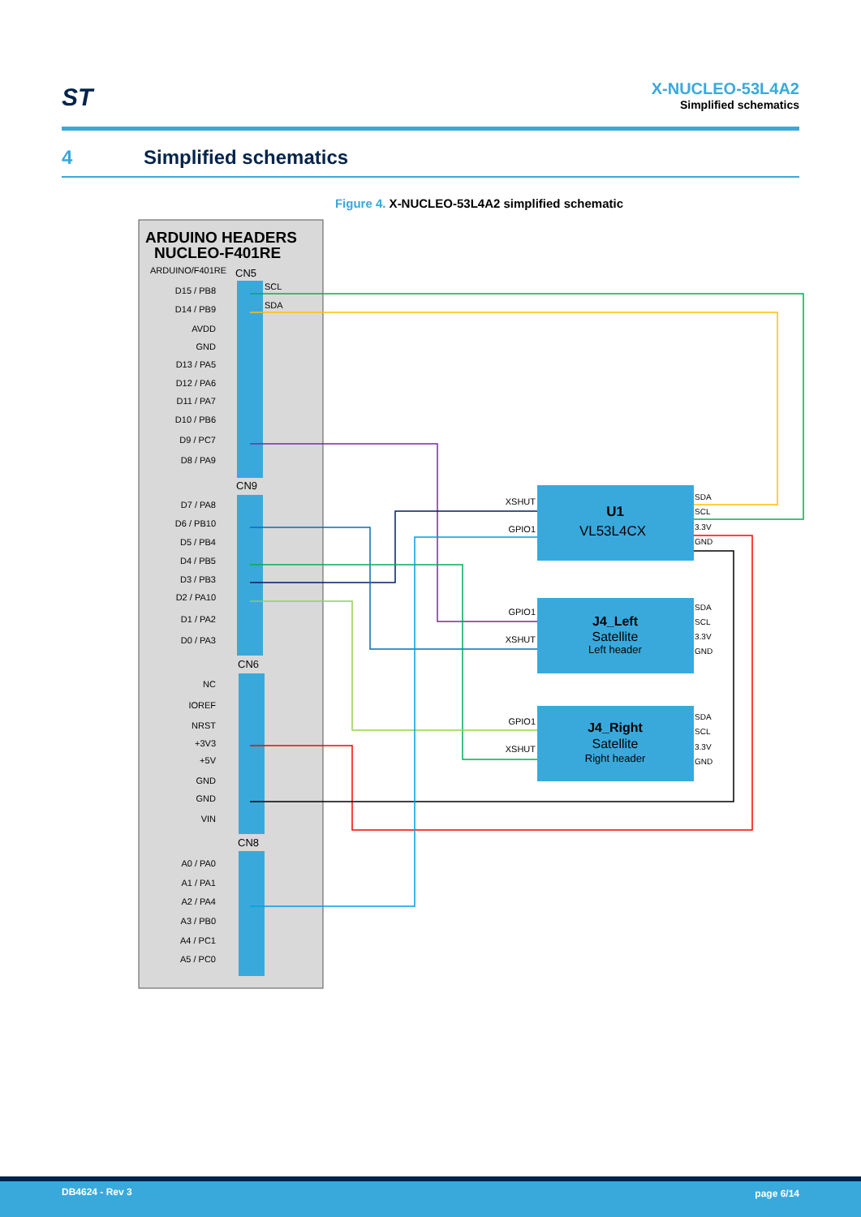ST
X-NUCLEO-53L4A2
Simplified schematics
4 Simplified schematics
Figure 4. X-NUCLEO-53L4A2 simplified schematic
ARDUINO HEADERS
NUCLEO-F401RE
ARDUINO/F401RE
CN5
CN9
CN6
CN8
D15 / PB8
D14 / PB9
AVDD
GND
D13 / PA5
D12 / PA6
D11 / PA7
D10 / PB6
D9 / PC7
D8 / PA9
D7 / PA8
D6 / PB10
D5 / PB4
D4 / PB5
D3 / PB3
D2 / PA10
D1 / PA2
D0 / PA3
NC
IOREF
NRST
+3V3
+5V
GND
GND
VIN
A0 / PA0
A1 / PA1
A2 / PA4
A3 / PB0
A4 / PC1
A5 / PC0
SCL
SDA
XSHUT
GPIO1
GPIO1
XSHUT
GPIO1
XSHUT
U1
VL53L4CX
J4_Left
Satellite
Left header
J4_Right
Satellite
Right header
SDA
SCL
3.3V
GND
SDA
SCL
3.3V
GND
SDA
SCL
3.3V
GND
DB4624 - Rev 3 page 6/14